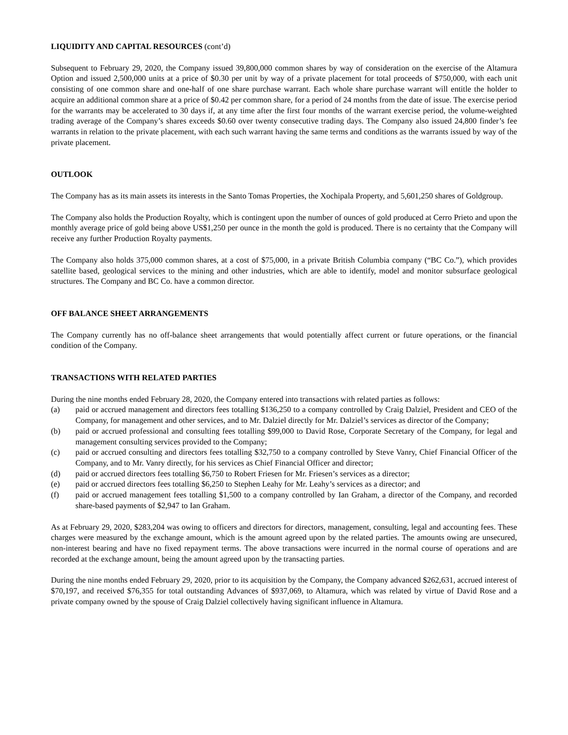LIQUIDITY AND CAPITAL RESOURCES (cont’d)
Subsequent to February 29, 2020, the Company issued 39,800,000 common shares by way of consideration on the exercise of the Altamura Option and issued 2,500,000 units at a price of $0.30 per unit by way of a private placement for total proceeds of $750,000, with each unit consisting of one common share and one-half of one share purchase warrant. Each whole share purchase warrant will entitle the holder to acquire an additional common share at a price of $0.42 per common share, for a period of 24 months from the date of issue. The exercise period for the warrants may be accelerated to 30 days if, at any time after the first four months of the warrant exercise period, the volume-weighted trading average of the Company’s shares exceeds $0.60 over twenty consecutive trading days. The Company also issued 24,800 finder’s fee warrants in relation to the private placement, with each such warrant having the same terms and conditions as the warrants issued by way of the private placement.
OUTLOOK
The Company has as its main assets its interests in the Santo Tomas Properties, the Xochipala Property, and 5,601,250 shares of Goldgroup.
The Company also holds the Production Royalty, which is contingent upon the number of ounces of gold produced at Cerro Prieto and upon the monthly average price of gold being above US$1,250 per ounce in the month the gold is produced. There is no certainty that the Company will receive any further Production Royalty payments.
The Company also holds 375,000 common shares, at a cost of $75,000, in a private British Columbia company (“BC Co.”), which provides satellite based, geological services to the mining and other industries, which are able to identify, model and monitor subsurface geological structures. The Company and BC Co. have a common director.
OFF BALANCE SHEET ARRANGEMENTS
The Company currently has no off-balance sheet arrangements that would potentially affect current or future operations, or the financial condition of the Company.
TRANSACTIONS WITH RELATED PARTIES
During the nine months ended February 28, 2020, the Company entered into transactions with related parties as follows:
(a) paid or accrued management and directors fees totalling $136,250 to a company controlled by Craig Dalziel, President and CEO of the Company, for management and other services, and to Mr. Dalziel directly for Mr. Dalziel’s services as director of the Company;
(b) paid or accrued professional and consulting fees totalling $99,000 to David Rose, Corporate Secretary of the Company, for legal and management consulting services provided to the Company;
(c) paid or accrued consulting and directors fees totalling $32,750 to a company controlled by Steve Vanry, Chief Financial Officer of the Company, and to Mr. Vanry directly, for his services as Chief Financial Officer and director;
(d) paid or accrued directors fees totalling $6,750 to Robert Friesen for Mr. Friesen’s services as a director;
(e) paid or accrued directors fees totalling $6,250 to Stephen Leahy for Mr. Leahy’s services as a director; and
(f) paid or accrued management fees totalling $1,500 to a company controlled by Ian Graham, a director of the Company, and recorded share-based payments of $2,947 to Ian Graham.
As at February 29, 2020, $283,204 was owing to officers and directors for directors, management, consulting, legal and accounting fees. These charges were measured by the exchange amount, which is the amount agreed upon by the related parties. The amounts owing are unsecured, non-interest bearing and have no fixed repayment terms. The above transactions were incurred in the normal course of operations and are recorded at the exchange amount, being the amount agreed upon by the transacting parties.
During the nine months ended February 29, 2020, prior to its acquisition by the Company, the Company advanced $262,631, accrued interest of $70,197, and received $76,355 for total outstanding Advances of $937,069, to Altamura, which was related by virtue of David Rose and a private company owned by the spouse of Craig Dalziel collectively having significant influence in Altamura.